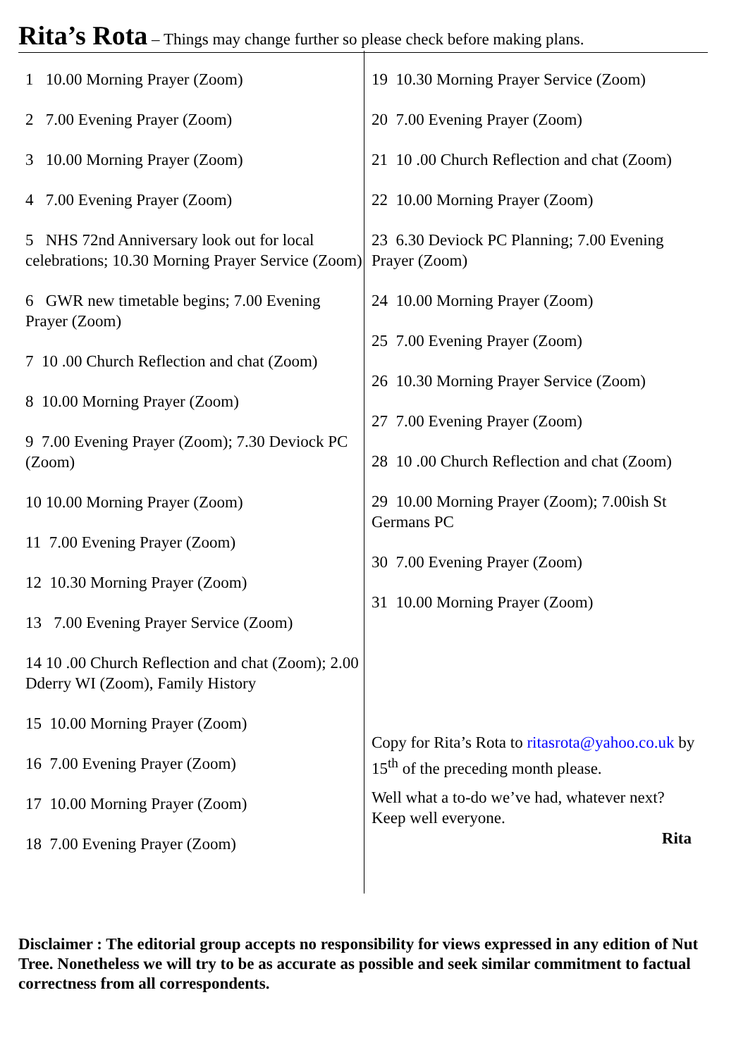Rita’s Rota – Things may change further so please check before making plans.
1 10.00 Morning Prayer (Zoom)
2 7.00 Evening Prayer (Zoom)
3 10.00 Morning Prayer (Zoom)
4 7.00 Evening Prayer (Zoom)
5 NHS 72nd Anniversary look out for local celebrations; 10.30 Morning Prayer Service (Zoom)
6 GWR new timetable begins; 7.00 Evening Prayer (Zoom)
7 10 .00 Church Reflection and chat (Zoom)
8 10.00 Morning Prayer (Zoom)
9 7.00 Evening Prayer (Zoom); 7.30 Deviock PC (Zoom)
10 10.00 Morning Prayer (Zoom)
11 7.00 Evening Prayer (Zoom)
12 10.30 Morning Prayer (Zoom)
13 7.00 Evening Prayer Service (Zoom)
14 10 .00 Church Reflection and chat (Zoom); 2.00 Dderry WI (Zoom), Family History
15 10.00 Morning Prayer (Zoom)
16 7.00 Evening Prayer (Zoom)
17 10.00 Morning Prayer (Zoom)
18 7.00 Evening Prayer (Zoom)
19 10.30 Morning Prayer Service (Zoom)
20 7.00 Evening Prayer (Zoom)
21 10 .00 Church Reflection and chat (Zoom)
22 10.00 Morning Prayer (Zoom)
23 6.30 Deviock PC Planning; 7.00 Evening Prayer (Zoom)
24 10.00 Morning Prayer (Zoom)
25 7.00 Evening Prayer (Zoom)
26 10.30 Morning Prayer Service (Zoom)
27 7.00 Evening Prayer (Zoom)
28 10 .00 Church Reflection and chat (Zoom)
29 10.00 Morning Prayer (Zoom); 7.00ish St Germans PC
30 7.00 Evening Prayer (Zoom)
31 10.00 Morning Prayer (Zoom)
Copy for Rita’s Rota to ritasrota@yahoo.co.uk by 15<sup>th</sup> of the preceding month please.
Well what a to-do we’ve had, whatever next? Keep well everyone.
Rita
Disclaimer : The editorial group accepts no responsibility for views expressed in any edition of Nut Tree. Nonetheless we will try to be as accurate as possible and seek similar commitment to factual correctness from all correspondents.